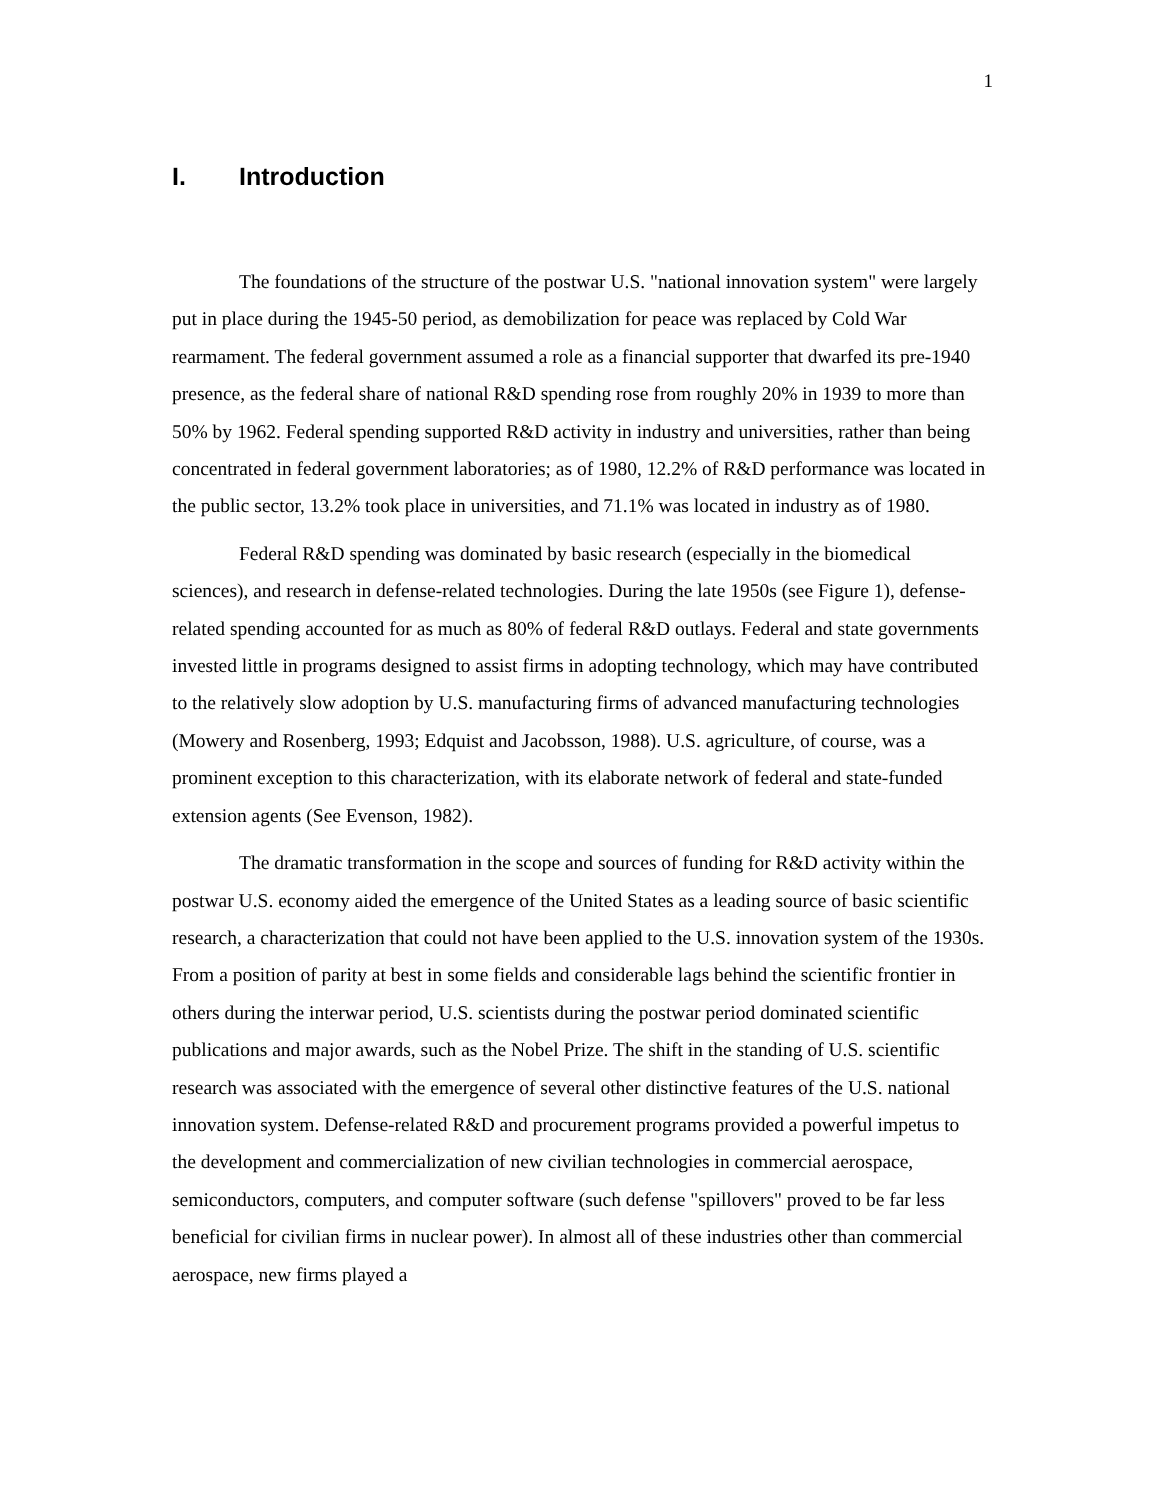1
I. Introduction
The foundations of the structure of the postwar U.S. "national innovation system" were largely put in place during the 1945-50 period, as demobilization for peace was replaced by Cold War rearmament. The federal government assumed a role as a financial supporter that dwarfed its pre-1940 presence, as the federal share of national R&D spending rose from roughly 20% in 1939 to more than 50% by 1962. Federal spending supported R&D activity in industry and universities, rather than being concentrated in federal government laboratories; as of 1980, 12.2% of R&D performance was located in the public sector, 13.2% took place in universities, and 71.1% was located in industry as of 1980.
Federal R&D spending was dominated by basic research (especially in the biomedical sciences), and research in defense-related technologies. During the late 1950s (see Figure 1), defense-related spending accounted for as much as 80% of federal R&D outlays. Federal and state governments invested little in programs designed to assist firms in adopting technology, which may have contributed to the relatively slow adoption by U.S. manufacturing firms of advanced manufacturing technologies (Mowery and Rosenberg, 1993; Edquist and Jacobsson, 1988). U.S. agriculture, of course, was a prominent exception to this characterization, with its elaborate network of federal and state-funded extension agents (See Evenson, 1982).
The dramatic transformation in the scope and sources of funding for R&D activity within the postwar U.S. economy aided the emergence of the United States as a leading source of basic scientific research, a characterization that could not have been applied to the U.S. innovation system of the 1930s. From a position of parity at best in some fields and considerable lags behind the scientific frontier in others during the interwar period, U.S. scientists during the postwar period dominated scientific publications and major awards, such as the Nobel Prize. The shift in the standing of U.S. scientific research was associated with the emergence of several other distinctive features of the U.S. national innovation system. Defense-related R&D and procurement programs provided a powerful impetus to the development and commercialization of new civilian technologies in commercial aerospace, semiconductors, computers, and computer software (such defense "spillovers" proved to be far less beneficial for civilian firms in nuclear power). In almost all of these industries other than commercial aerospace, new firms played a